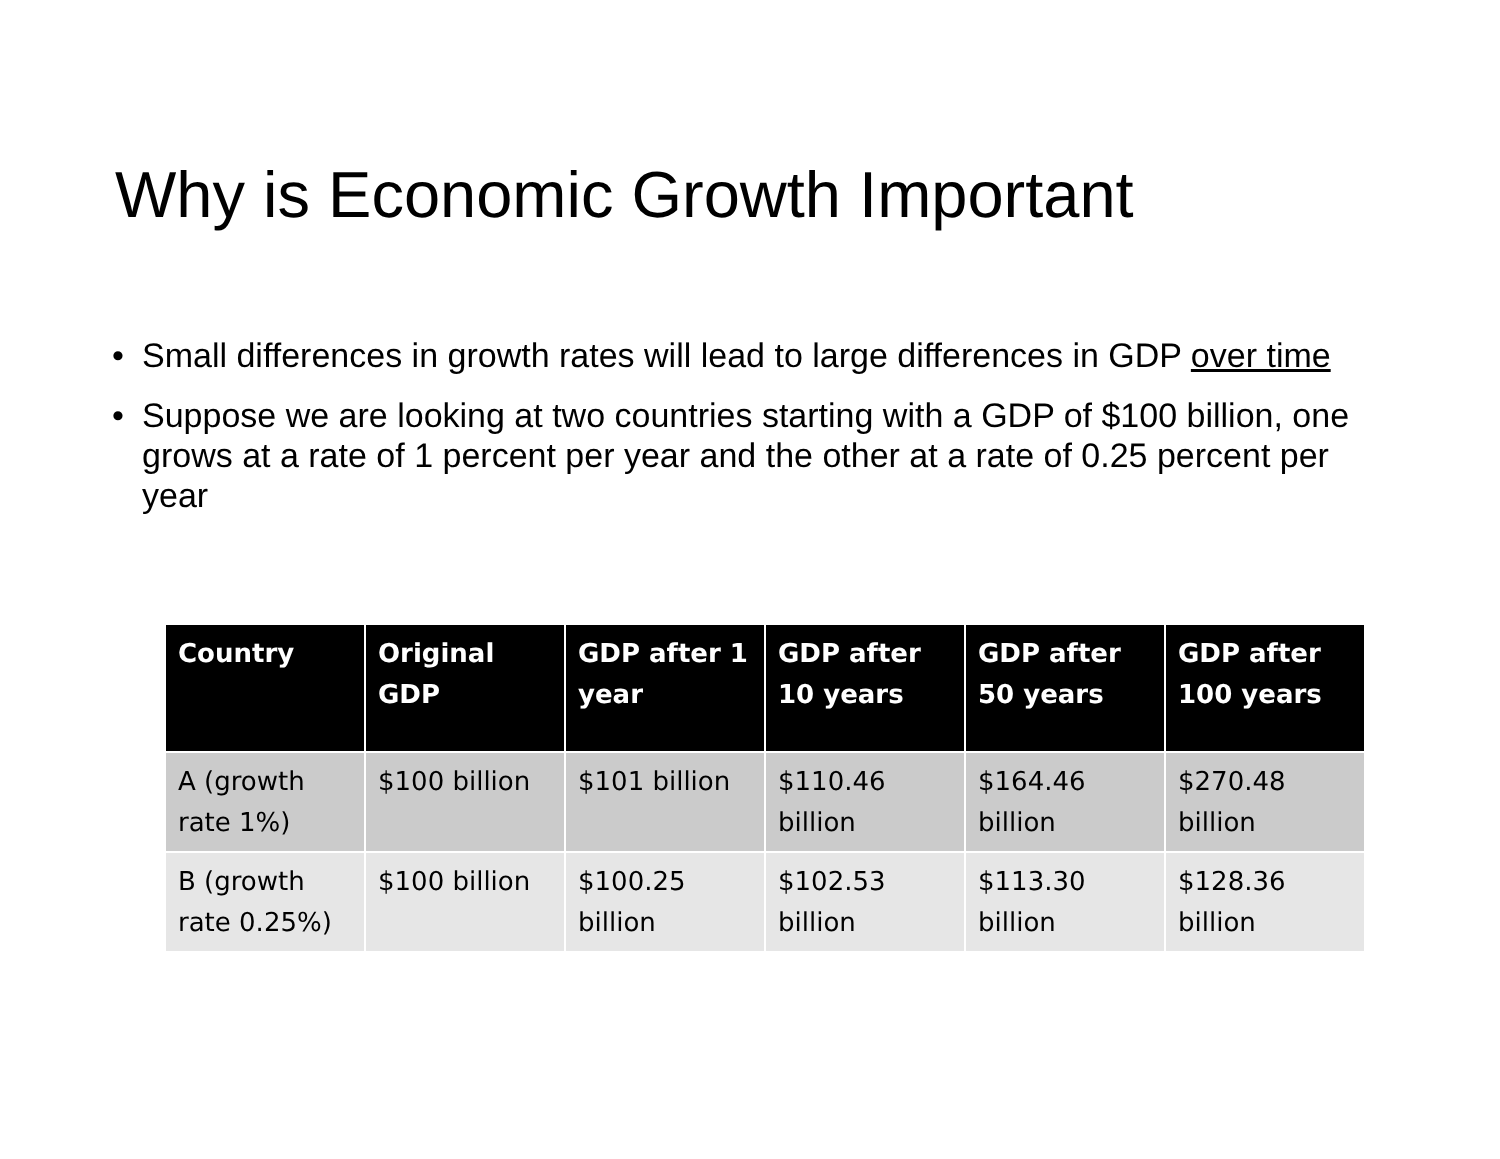Why is Economic Growth Important
• Small differences in growth rates will lead to large differences in GDP over time
• Suppose we are looking at two countries starting with a GDP of $100 billion, one grows at a rate of 1 percent per year and the other at a rate of 0.25 percent per year
| Country | Original GDP | GDP after 1 year | GDP after 10 years | GDP after 50 years | GDP after 100 years |
| --- | --- | --- | --- | --- | --- |
| A (growth rate 1%) | $100 billion | $101 billion | $110.46 billion | $164.46 billion | $270.48 billion |
| B (growth rate 0.25%) | $100 billion | $100.25 billion | $102.53 billion | $113.30 billion | $128.36 billion |